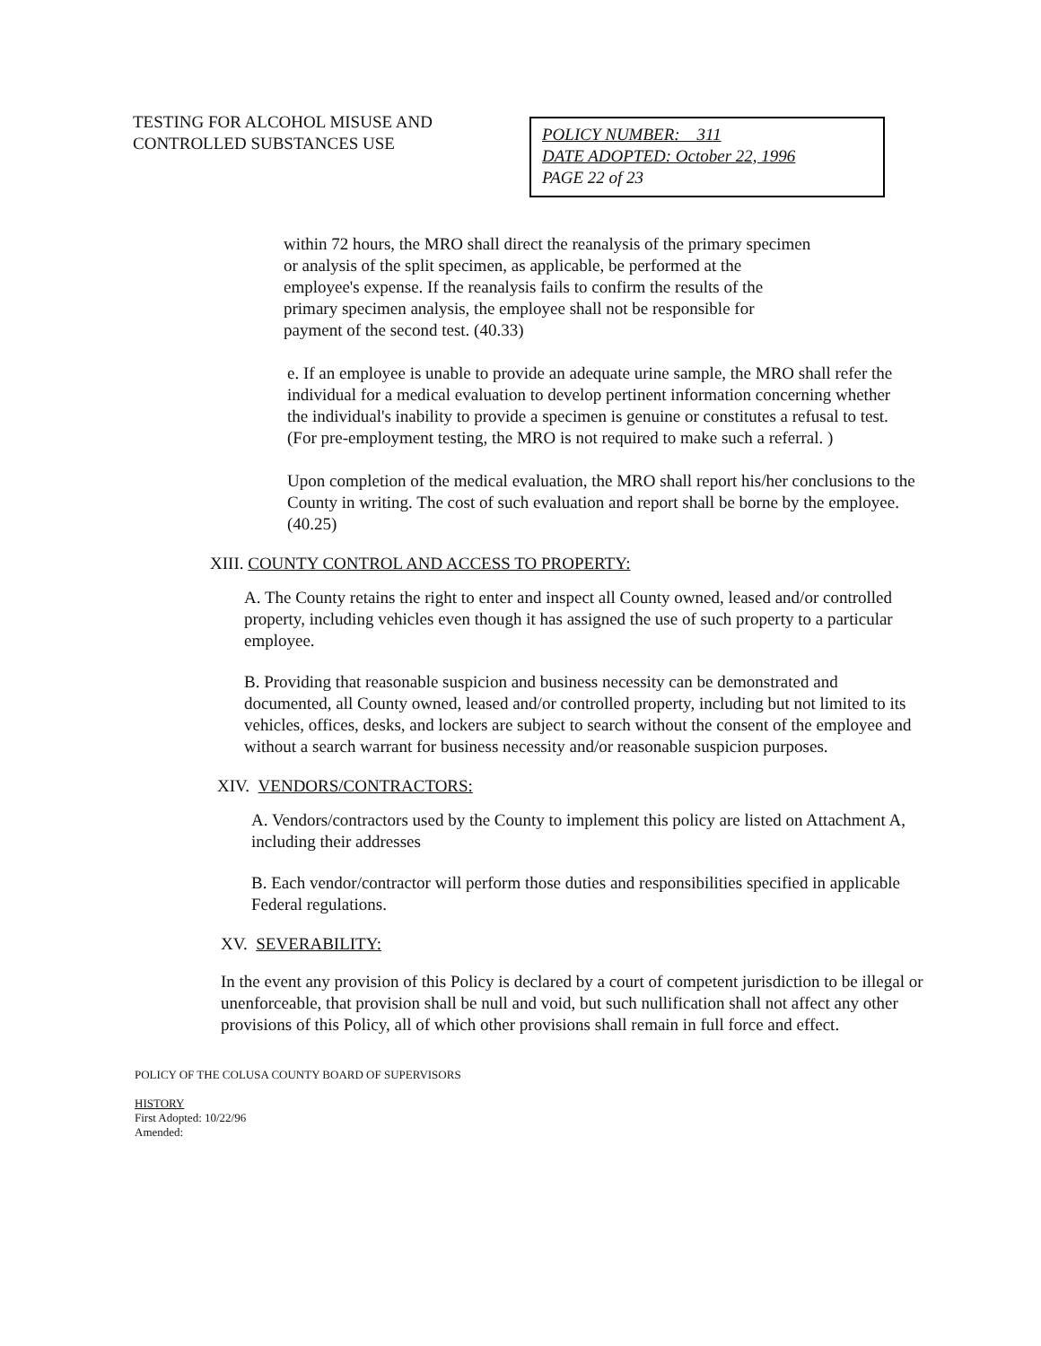TESTING FOR ALCOHOL MISUSE AND CONTROLLED SUBSTANCES USE
POLICY NUMBER: 311
DATE ADOPTED: October 22, 1996
PAGE 22 of 23
within 72 hours, the MRO shall direct the reanalysis of the primary specimen or analysis of the split specimen, as applicable, be performed at the employee's expense. If the reanalysis fails to confirm the results of the primary specimen analysis, the employee shall not be responsible for payment of the second test. (40.33)
e. If an employee is unable to provide an adequate urine sample, the MRO shall refer the individual for a medical evaluation to develop pertinent information concerning whether the individual's inability to provide a specimen is genuine or constitutes a refusal to test. (For pre-employment testing, the MRO is not required to make such a referral. )
Upon completion of the medical evaluation, the MRO shall report his/her conclusions to the County in writing. The cost of such evaluation and report shall be borne by the employee. (40.25)
XIII. COUNTY CONTROL AND ACCESS TO PROPERTY:
A. The County retains the right to enter and inspect all County owned, leased and/or controlled property, including vehicles even though it has assigned the use of such property to a particular employee.
B. Providing that reasonable suspicion and business necessity can be demonstrated and documented, all County owned, leased and/or controlled property, including but not limited to its vehicles, offices, desks, and lockers are subject to search without the consent of the employee and without a search warrant for business necessity and/or reasonable suspicion purposes.
XIV. VENDORS/CONTRACTORS:
A. Vendors/contractors used by the County to implement this policy are listed on Attachment A, including their addresses
B. Each vendor/contractor will perform those duties and responsibilities specified in applicable Federal regulations.
XV. SEVERABILITY:
In the event any provision of this Policy is declared by a court of competent jurisdiction to be illegal or unenforceable, that provision shall be null and void, but such nullification shall not affect any other provisions of this Policy, all of which other provisions shall remain in full force and effect.
POLICY OF THE COLUSA COUNTY BOARD OF SUPERVISORS
HISTORY
First Adopted: 10/22/96
Amended: